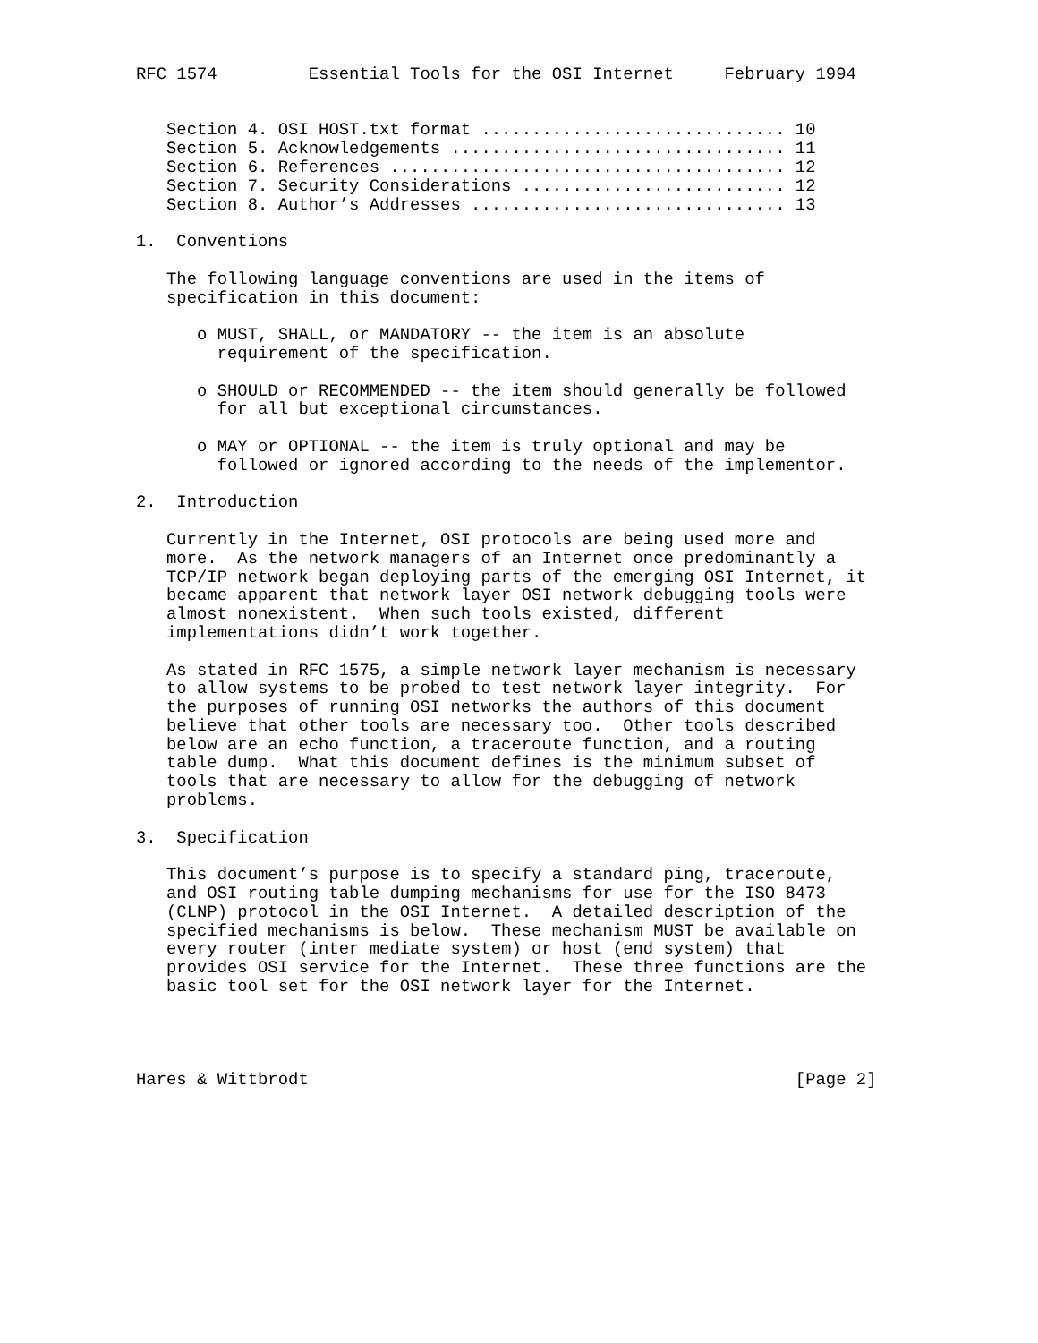RFC 1574         Essential Tools for the OSI Internet     February 1994


   Section 4. OSI HOST.txt format .............................. 10
   Section 5. Acknowledgements ................................. 11
   Section 6. References ....................................... 12
   Section 7. Security Considerations .......................... 12
   Section 8. Author’s Addresses ............................... 13

1.  Conventions

   The following language conventions are used in the items of
   specification in this document:

      o MUST, SHALL, or MANDATORY -- the item is an absolute
        requirement of the specification.

      o SHOULD or RECOMMENDED -- the item should generally be followed
        for all but exceptional circumstances.

      o MAY or OPTIONAL -- the item is truly optional and may be
        followed or ignored according to the needs of the implementor.

2.  Introduction

   Currently in the Internet, OSI protocols are being used more and
   more.  As the network managers of an Internet once predominantly a
   TCP/IP network began deploying parts of the emerging OSI Internet, it
   became apparent that network layer OSI network debugging tools were
   almost nonexistent.  When such tools existed, different
   implementations didn’t work together.

   As stated in RFC 1575, a simple network layer mechanism is necessary
   to allow systems to be probed to test network layer integrity.  For
   the purposes of running OSI networks the authors of this document
   believe that other tools are necessary too.  Other tools described
   below are an echo function, a traceroute function, and a routing
   table dump.  What this document defines is the minimum subset of
   tools that are necessary to allow for the debugging of network
   problems.

3.  Specification

   This document’s purpose is to specify a standard ping, traceroute,
   and OSI routing table dumping mechanisms for use for the ISO 8473
   (CLNP) protocol in the OSI Internet.  A detailed description of the
   specified mechanisms is below.  These mechanism MUST be available on
   every router (inter mediate system) or host (end system) that
   provides OSI service for the Internet.  These three functions are the
   basic tool set for the OSI network layer for the Internet.




Hares & Wittbrodt                                                [Page 2]